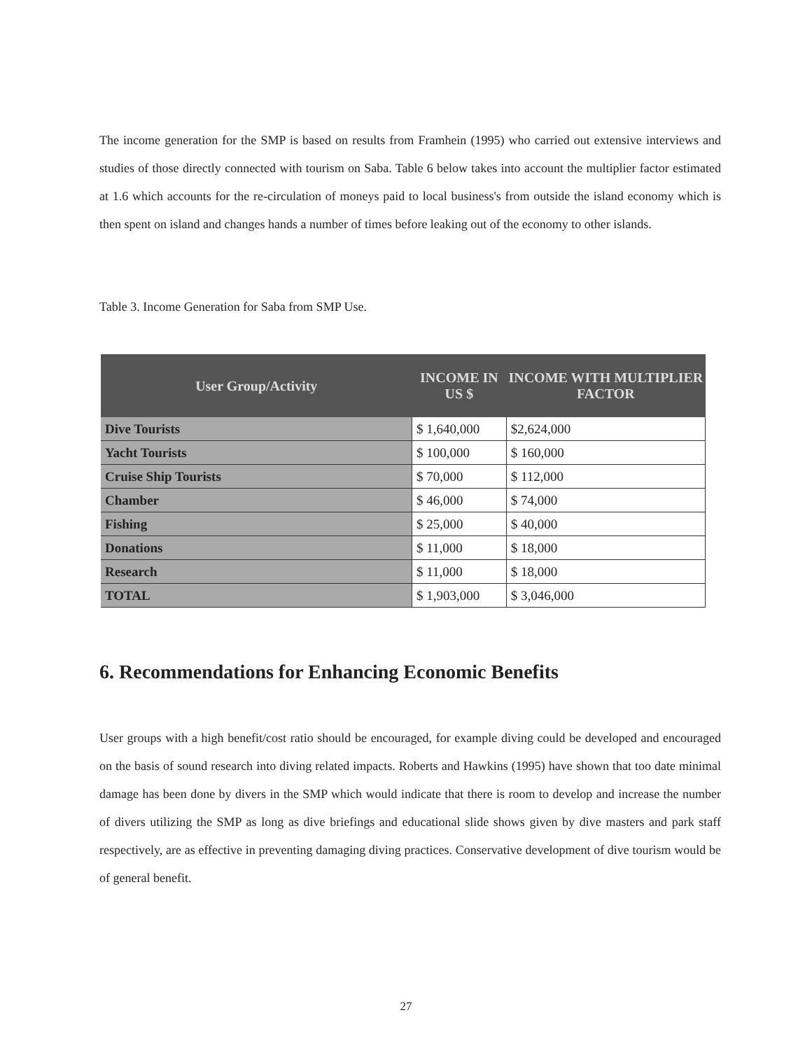The income generation for the SMP is based on results from Framhein (1995) who carried out extensive interviews and studies of those directly connected with tourism on Saba. Table 6 below takes into account the multiplier factor estimated at 1.6 which accounts for the re-circulation of moneys paid to local business's from outside the island economy which is then spent on island and changes hands a number of times before leaking out of the economy to other islands.
Table 3. Income Generation for Saba from SMP Use.
| User Group/Activity | INCOME IN US $ | INCOME WITH MULTIPLIER FACTOR |
| --- | --- | --- |
| Dive Tourists | $ 1,640,000 | $2,624,000 |
| Yacht Tourists | $ 100,000 | $ 160,000 |
| Cruise Ship Tourists | $ 70,000 | $ 112,000 |
| Chamber | $ 46,000 | $ 74,000 |
| Fishing | $ 25,000 | $ 40,000 |
| Donations | $ 11,000 | $ 18,000 |
| Research | $ 11,000 | $ 18,000 |
| TOTAL | $ 1,903,000 | $ 3,046,000 |
6. Recommendations for Enhancing Economic Benefits
User groups with a high benefit/cost ratio should be encouraged, for example diving could be developed and encouraged on the basis of sound research into diving related impacts. Roberts and Hawkins (1995) have shown that too date minimal damage has been done by divers in the SMP which would indicate that there is room to develop and increase the number of divers utilizing the SMP as long as dive briefings and educational slide shows given by dive masters and park staff respectively, are as effective in preventing damaging diving practices. Conservative development of dive tourism would be of general benefit.
27